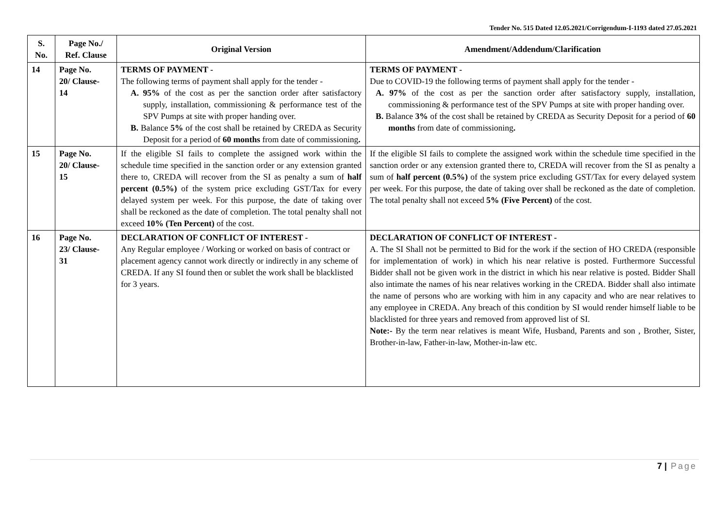Tender No. 515 Dated 12.05.2021/Corrigendum-I-1193 dated 27.05.2021
| S. No. | Page No./ Ref. Clause | Original Version | Amendment/Addendum/Clarification |
| --- | --- | --- | --- |
| 14 | Page No. 20/ Clause- 14 | TERMS OF PAYMENT - The following terms of payment shall apply for the tender - A. 95% of the cost as per the sanction order after satisfactory supply, installation, commissioning & performance test of the SPV Pumps at site with proper handing over. B. Balance 5% of the cost shall be retained by CREDA as Security Deposit for a period of 60 months from date of commissioning . | TERMS OF PAYMENT - Due to COVID-19 the following terms of payment shall apply for the tender - A. 97% of the cost as per the sanction order after satisfactory supply, installation, commissioning & performance test of the SPV Pumps at site with proper handing over. B. Balance 3% of the cost shall be retained by CREDA as Security Deposit for a period of 60 months from date of commissioning . |
| 15 | Page No. 20/ Clause- 15 | If the eligible SI fails to complete the assigned work within the schedule time specified in the sanction order or any extension granted there to, CREDA will recover from the SI as penalty a sum of half percent (0.5%) of the system price excluding GST/Tax for every delayed system per week. For this purpose, the date of taking over shall be reckoned as the date of completion. The total penalty shall not exceed 10% (Ten Percent) of the cost. | If the eligible SI fails to complete the assigned work within the schedule time specified in the sanction order or any extension granted there to, CREDA will recover from the SI as penalty a sum of half percent (0.5%) of the system price excluding GST/Tax for every delayed system per week. For this purpose, the date of taking over shall be reckoned as the date of completion. The total penalty shall not exceed 5% (Five Percent) of the cost. |
| 16 | Page No. 23/ Clause- 31 | DECLARATION OF CONFLICT OF INTEREST - Any Regular employee / Working or worked on basis of contract or placement agency cannot work directly or indirectly in any scheme of CREDA. If any SI found then or sublet the work shall be blacklisted for 3 years. | DECLARATION OF CONFLICT OF INTEREST - A. The SI Shall not be permitted to Bid for the work if the section of HO CREDA (responsible for implementation of work) in which his near relative is posted. Furthermore Successful Bidder shall not be given work in the district in which his near relative is posted. Bidder Shall also intimate the names of his near relatives working in the CREDA. Bidder shall also intimate the name of persons who are working with him in any capacity and who are near relatives to any employee in CREDA. Any breach of this condition by SI would render himself liable to be blacklisted for three years and removed from approved list of SI. Note:- By the term near relatives is meant Wife, Husband, Parents and son , Brother, Sister, Brother-in-law, Father-in-law, Mother-in-law etc. |
7 | Page